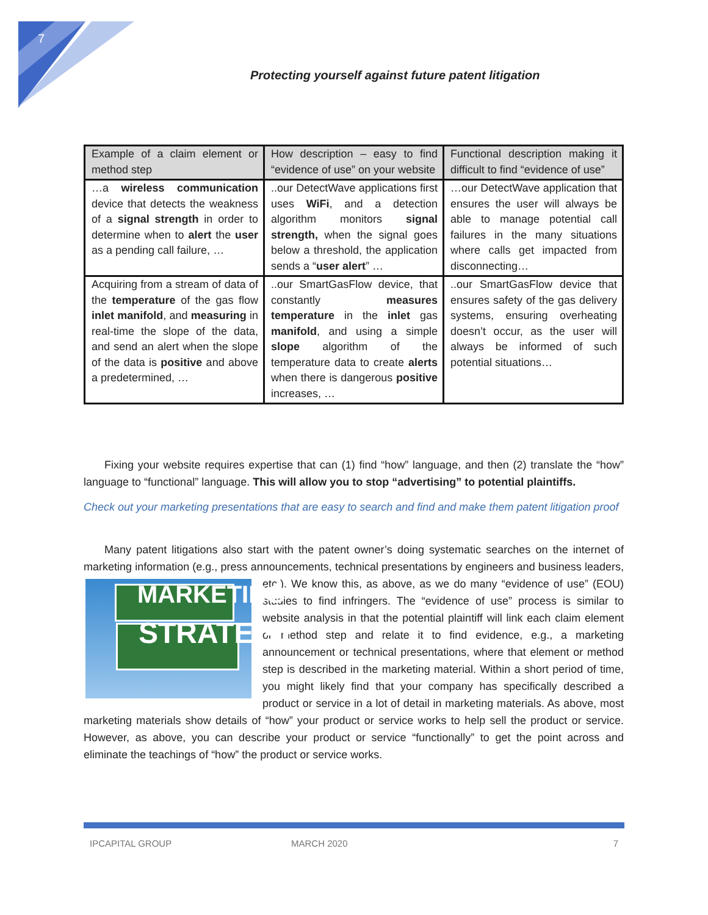7
Protecting yourself against future patent litigation
| Example of a claim element or method step | How description – easy to find “evidence of use” on your website | Functional description making it difficult to find “evidence of use” |
| --- | --- | --- |
| …a wireless communication device that detects the weakness of a signal strength in order to determine when to alert the user as a pending call failure, … | ..our DetectWave applications first uses WiFi , and a detection algorithm monitors signal strength, when the signal goes below a threshold, the application sends a “ user alert ” … | …our DetectWave application that ensures the user will always be able to manage potential call failures in the many situations where calls get impacted from disconnecting… |
| Acquiring from a stream of data of the temperature of the gas flow inlet manifold , and measuring in real-time the slope of the data, and send an alert when the slope of the data is positive and above a predetermined, … | ..our SmartGasFlow device, that constantly measures temperature in the inlet gas manifold , and using a simple slope algorithm of the temperature data to create alerts when there is dangerous positive increases, … | ..our SmartGasFlow device that ensures safety of the gas delivery systems, ensuring overheating doesn’t occur, as the user will always be informed of such potential situations… |
Fixing your website requires expertise that can (1) find “how” language, and then (2) translate the “how” language to “functional” language. This will allow you to stop “advertising” to potential plaintiffs.
Check out your marketing presentations that are easy to search and find and make them patent litigation proof
Many patent litigations also start with the patent owner’s doing systematic searches on the internet of marketing information (e.g., press announcements, technical presentations by engineers and business MARKETING
STRATEGY leaders, etc.). We know this, as above, as we do many “evidence of use” (EOU) studies to find infringers. The “evidence of use” process is similar to website analysis in that the potential plaintiff will link each claim element or method step and relate it to find evidence, e.g., a marketing announcement or technical presentations, where that element or method step is described in the marketing material. Within a short period of time, you might likely find that your company has specifically described a product or service in a lot of detail in marketing materials. As above, most marketing materials show details of “how” your product or service works to help sell the product or service. However, as above, you can describe your product or service “functionally” to get the point across and eliminate the teachings of “how” the product or service works.
IPCAPITAL GROUP MARCH 2020 7